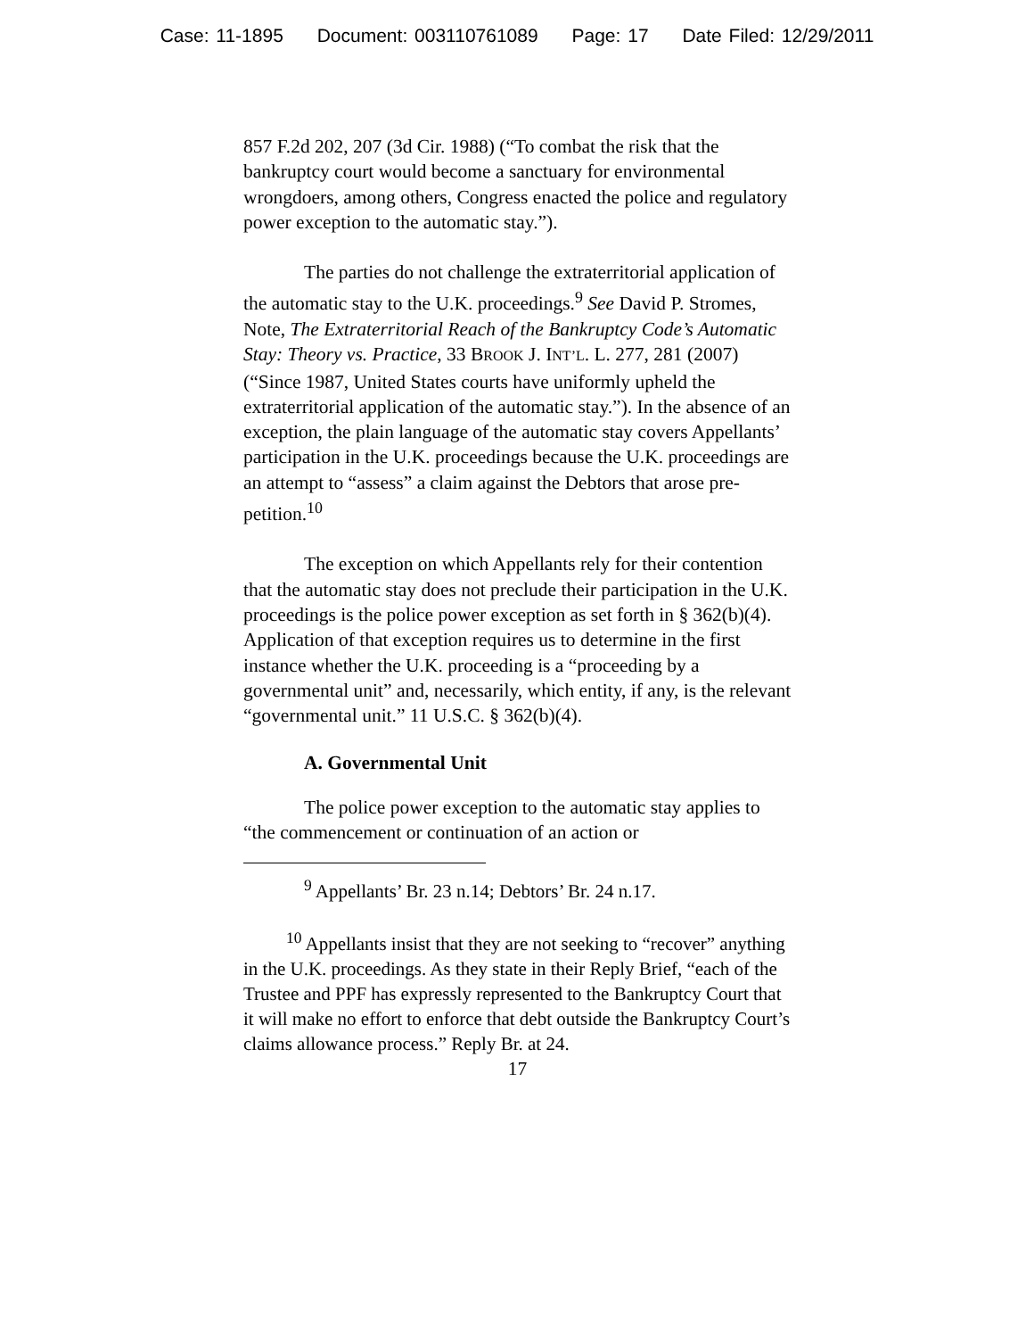Case: 11-1895 Document: 003110761089 Page: 17 Date Filed: 12/29/2011
857 F.2d 202, 207 (3d Cir. 1988) (“To combat the risk that the bankruptcy court would become a sanctuary for environmental wrongdoers, among others, Congress enacted the police and regulatory power exception to the automatic stay.”).
The parties do not challenge the extraterritorial application of the automatic stay to the U.K. proceedings.<sup>9</sup> See David P. Stromes, Note, The Extraterritorial Reach of the Bankruptcy Code’s Automatic Stay: Theory vs. Practice, 33 BROOK J. INT’L. L. 277, 281 (2007) (“Since 1987, United States courts have uniformly upheld the extraterritorial application of the automatic stay.”). In the absence of an exception, the plain language of the automatic stay covers Appellants’ participation in the U.K. proceedings because the U.K. proceedings are an attempt to “assess” a claim against the Debtors that arose pre-petition.<sup>10</sup>
The exception on which Appellants rely for their contention that the automatic stay does not preclude their participation in the U.K. proceedings is the police power exception as set forth in § 362(b)(4). Application of that exception requires us to determine in the first instance whether the U.K. proceeding is a “proceeding by a governmental unit” and, necessarily, which entity, if any, is the relevant “governmental unit.” 11 U.S.C. § 362(b)(4).
A. Governmental Unit
The police power exception to the automatic stay applies to “the commencement or continuation of an action or
<sup>9</sup> Appellants’ Br. 23 n.14; Debtors’ Br. 24 n.17.
<sup>10</sup> Appellants insist that they are not seeking to “recover” anything in the U.K. proceedings. As they state in their Reply Brief, “each of the Trustee and PPF has expressly represented to the Bankruptcy Court that it will make no effort to enforce that debt outside the Bankruptcy Court’s claims allowance process.” Reply Br. at 24.
17